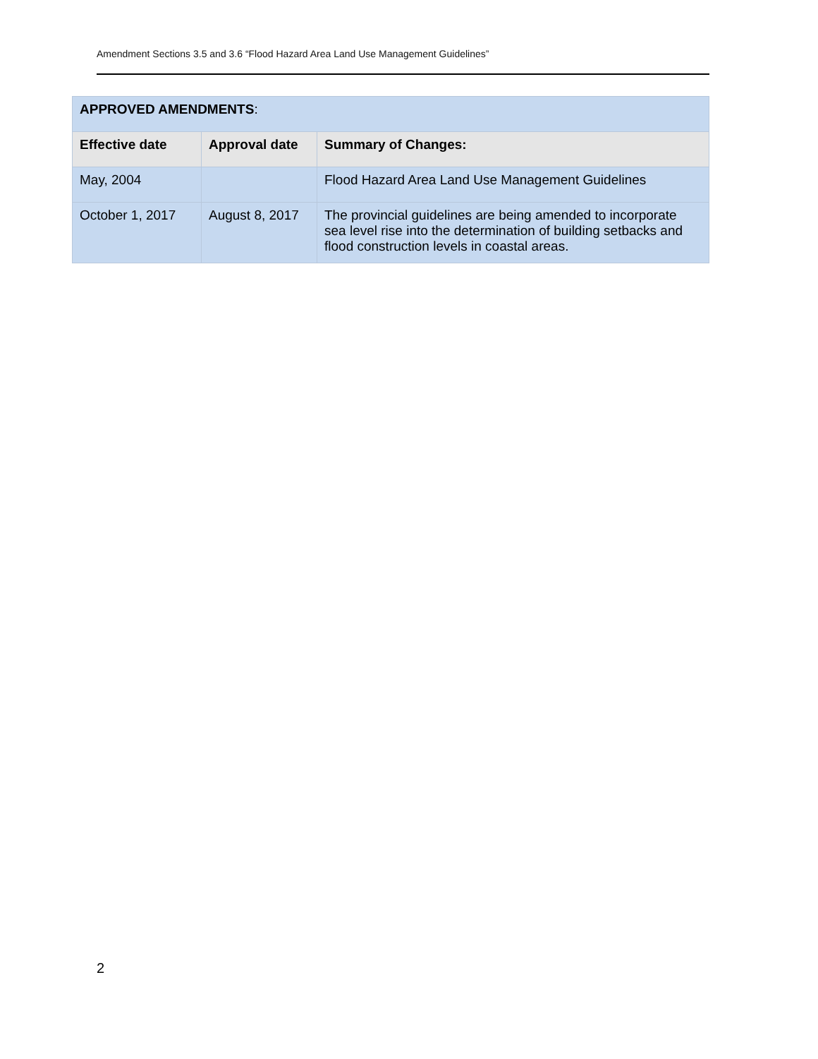Amendment Sections 3.5 and 3.6 “Flood Hazard Area Land Use Management Guidelines”
| APPROVED AMENDMENTS : | | |
| --- | --- | --- |
| Effective date | Approval date | Summary of Changes: |
| May, 2004 | | Flood Hazard Area Land Use Management Guidelines |
| October 1, 2017 | August 8, 2017 | The provincial guidelines are being amended to incorporate sea level rise into the determination of building setbacks and flood construction levels in coastal areas. |
2